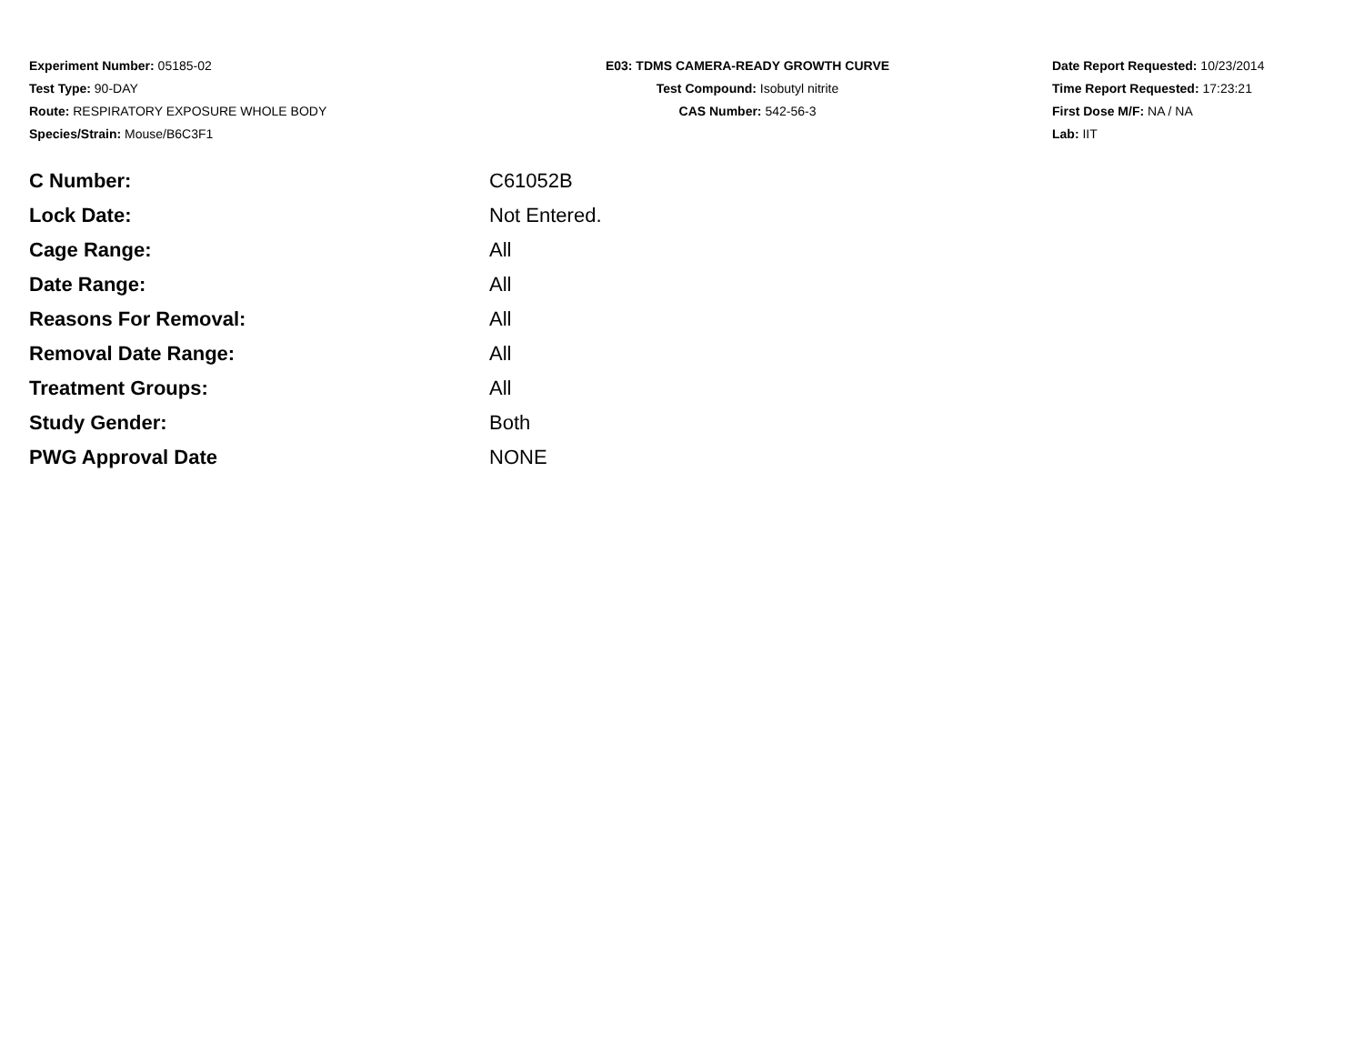Experiment Number: 05185-02
Test Type: 90-DAY
Route: RESPIRATORY EXPOSURE WHOLE BODY
Species/Strain: Mouse/B6C3F1
E03: TDMS CAMERA-READY GROWTH CURVE
Test Compound: Isobutyl nitrite
CAS Number: 542-56-3
Date Report Requested: 10/23/2014
Time Report Requested: 17:23:21
First Dose M/F: NA / NA
Lab: IIT
| C Number: | C61052B |
| Lock Date: | Not Entered. |
| Cage Range: | All |
| Date Range: | All |
| Reasons For Removal: | All |
| Removal Date Range: | All |
| Treatment Groups: | All |
| Study Gender: | Both |
| PWG Approval Date | NONE |